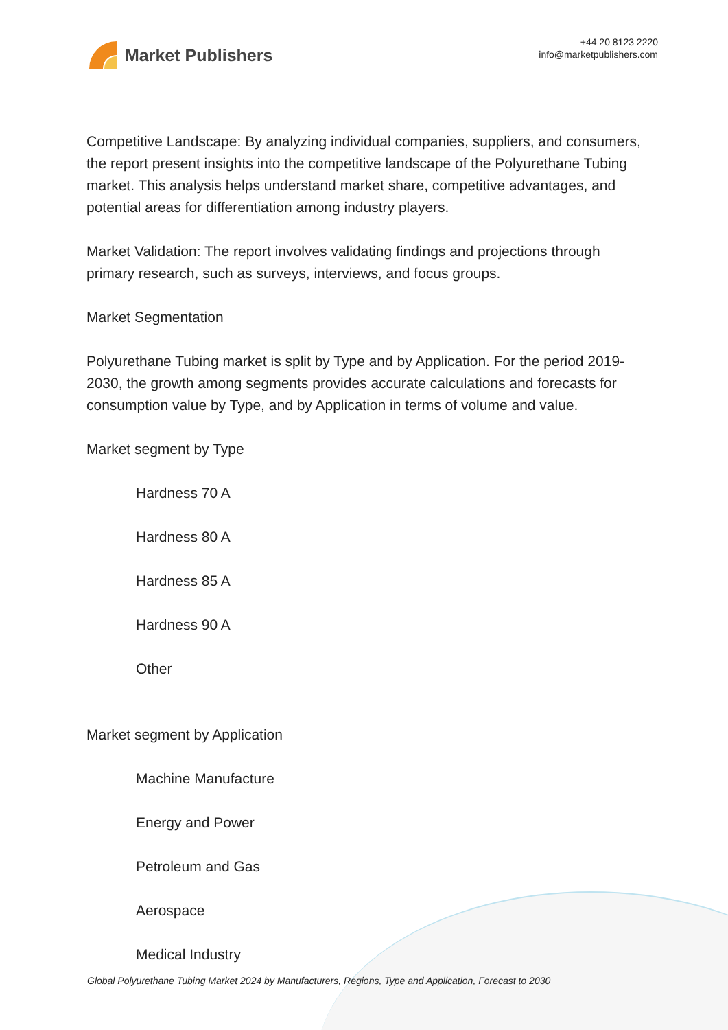Market Publishers
+44 20 8123 2220
info@marketpublishers.com
Competitive Landscape: By analyzing individual companies, suppliers, and consumers, the report present insights into the competitive landscape of the Polyurethane Tubing market. This analysis helps understand market share, competitive advantages, and potential areas for differentiation among industry players.
Market Validation: The report involves validating findings and projections through primary research, such as surveys, interviews, and focus groups.
Market Segmentation
Polyurethane Tubing market is split by Type and by Application. For the period 2019-2030, the growth among segments provides accurate calculations and forecasts for consumption value by Type, and by Application in terms of volume and value.
Market segment by Type
Hardness 70 A
Hardness 80 A
Hardness 85 A
Hardness 90 A
Other
Market segment by Application
Machine Manufacture
Energy and Power
Petroleum and Gas
Aerospace
Medical Industry
Global Polyurethane Tubing Market 2024 by Manufacturers, Regions, Type and Application, Forecast to 2030